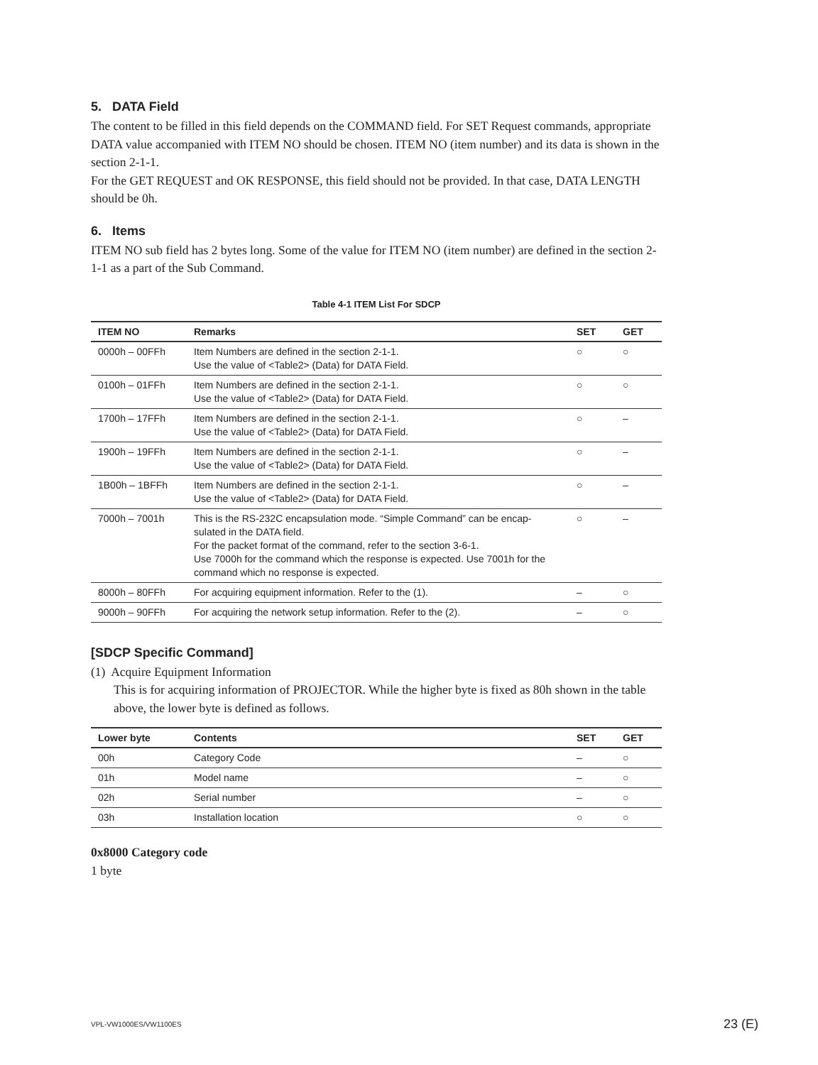5. DATA Field
The content to be filled in this field depends on the COMMAND field. For SET Request commands, appropriate DATA value accompanied with ITEM NO should be chosen. ITEM NO (item number) and its data is shown in the section 2-1-1.
For the GET REQUEST and OK RESPONSE, this field should not be provided. In that case, DATA LENGTH should be 0h.
6. Items
ITEM NO sub field has 2 bytes long. Some of the value for ITEM NO (item number) are defined in the section 2-1-1 as a part of the Sub Command.
Table 4-1 ITEM List For SDCP
| ITEM NO | Remarks | SET | GET |
| --- | --- | --- | --- |
| 0000h – 00FFh | Item Numbers are defined in the section 2-1-1. Use the value of <Table2> (Data) for DATA Field. | ○ | ○ |
| 0100h – 01FFh | Item Numbers are defined in the section 2-1-1. Use the value of <Table2> (Data) for DATA Field. | ○ | ○ |
| 1700h – 17FFh | Item Numbers are defined in the section 2-1-1. Use the value of <Table2> (Data) for DATA Field. | ○ | – |
| 1900h – 19FFh | Item Numbers are defined in the section 2-1-1. Use the value of <Table2> (Data) for DATA Field. | ○ | – |
| 1B00h – 1BFFh | Item Numbers are defined in the section 2-1-1. Use the value of <Table2> (Data) for DATA Field. | ○ | – |
| 7000h – 7001h | This is the RS-232C encapsulation mode. “Simple Command” can be encap-sulated in the DATA field. For the packet format of the command, refer to the section 3-6-1. Use 7000h for the command which the response is expected. Use 7001h for the command which no response is expected. | ○ | – |
| 8000h – 80FFh | For acquiring equipment information. Refer to the (1). | – | ○ |
| 9000h – 90FFh | For acquiring the network setup information. Refer to the (2). | – | ○ |
[SDCP Specific Command]
(1) Acquire Equipment Information
This is for acquiring information of PROJECTOR. While the higher byte is fixed as 80h shown in the table above, the lower byte is defined as follows.
| Lower byte | Contents | SET | GET |
| --- | --- | --- | --- |
| 00h | Category Code | – | ○ |
| 01h | Model name | – | ○ |
| 02h | Serial number | – | ○ |
| 03h | Installation location | ○ | ○ |
0x8000 Category code
1 byte
VPL-VW1000ES/VW1100ES 23 (E)